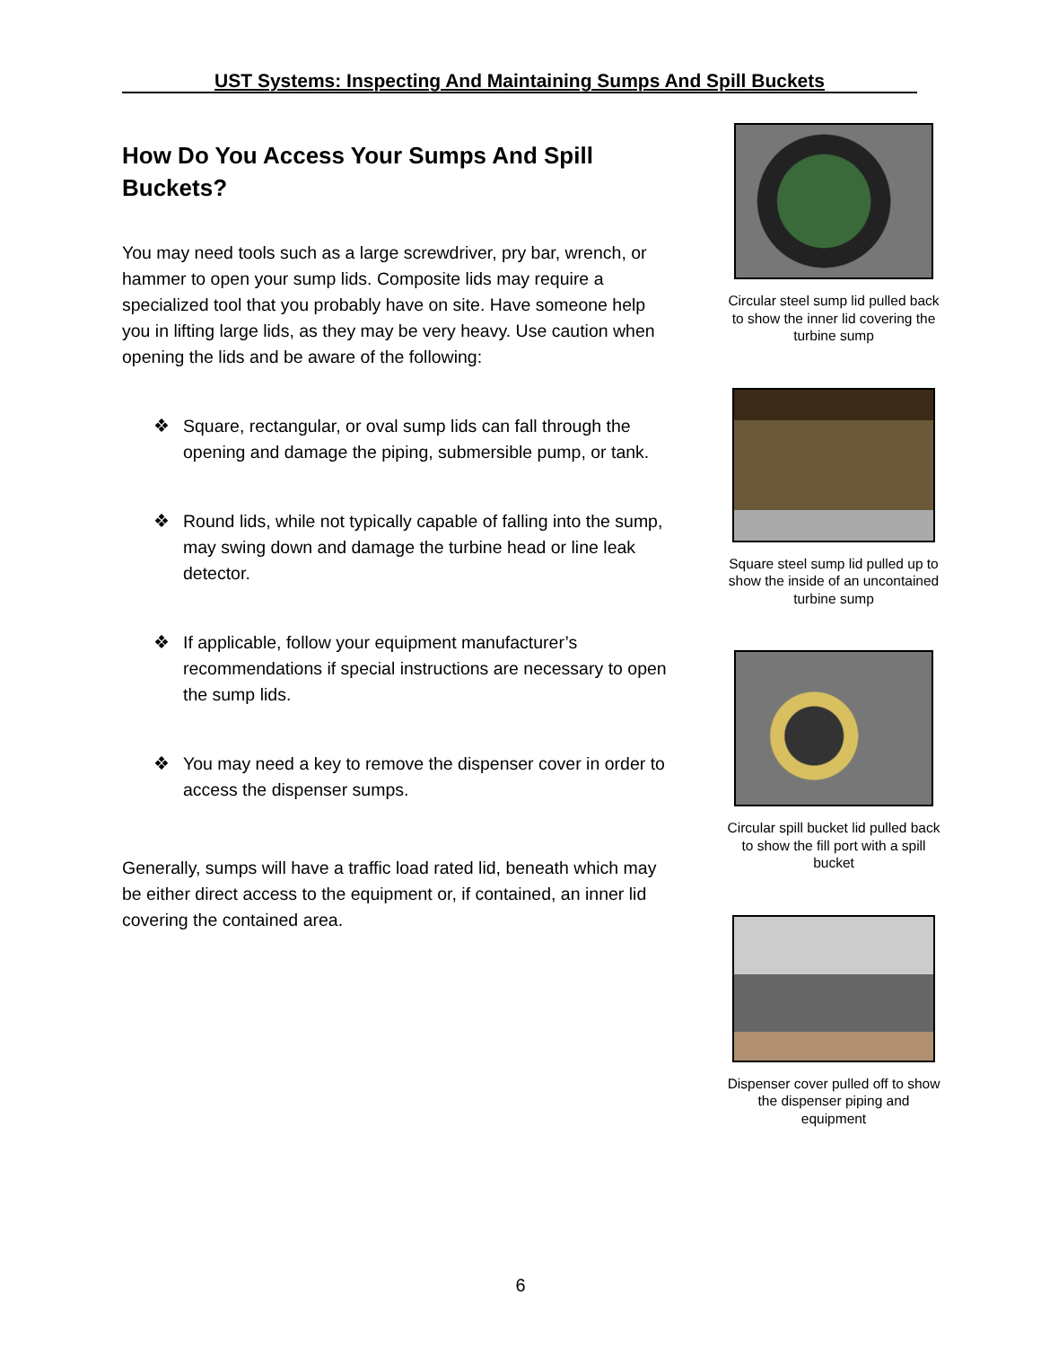UST Systems: Inspecting And Maintaining Sumps And Spill Buckets
How Do You Access Your Sumps And Spill Buckets?
You may need tools such as a large screwdriver, pry bar, wrench, or hammer to open your sump lids. Composite lids may require a specialized tool that you probably have on site. Have someone help you in lifting large lids, as they may be very heavy. Use caution when opening the lids and be aware of the following:
❖ Square, rectangular, or oval sump lids can fall through the opening and damage the piping, submersible pump, or tank.
❖ Round lids, while not typically capable of falling into the sump, may swing down and damage the turbine head or line leak detector.
❖ If applicable, follow your equipment manufacturer’s recommendations if special instructions are necessary to open the sump lids.
❖ You may need a key to remove the dispenser cover in order to access the dispenser sumps.
Generally, sumps will have a traffic load rated lid, beneath which may be either direct access to the equipment or, if contained, an inner lid covering the contained area.
Circular steel sump lid pulled back to show the inner lid covering the turbine sump
Square steel sump lid pulled up to show the inside of an uncontained turbine sump
Circular spill bucket lid pulled back to show the fill port with a spill bucket
Dispenser cover pulled off to show the dispenser piping and equipment
6